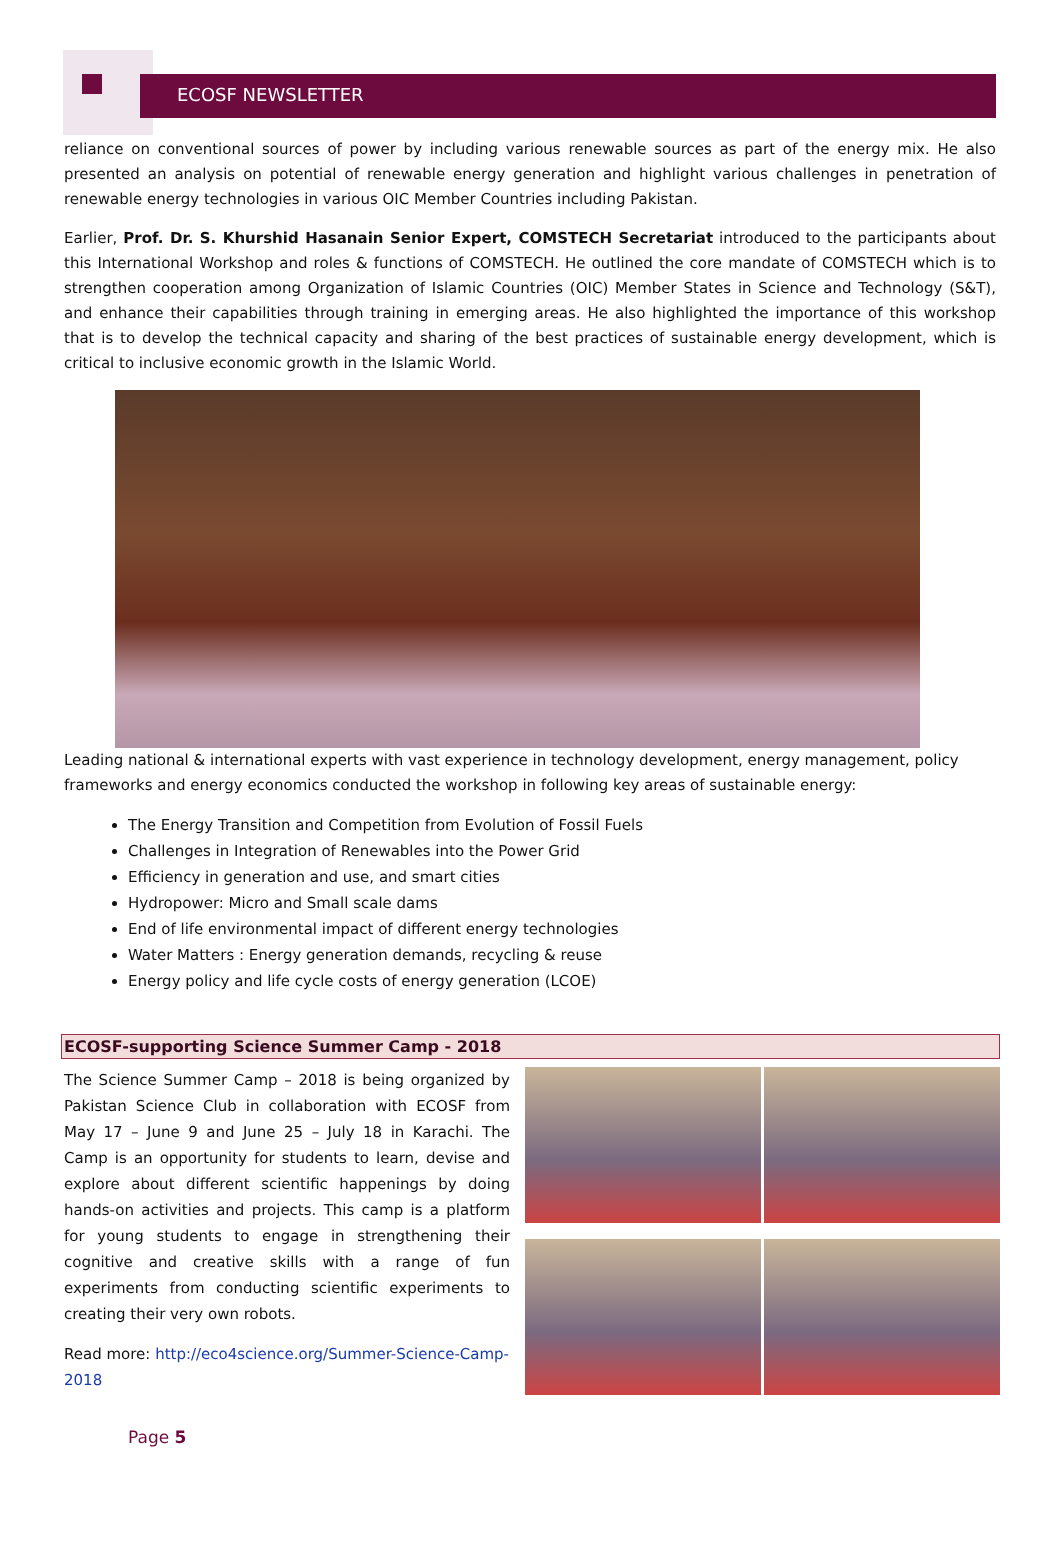ECOSF NEWSLETTER
reliance on conventional sources of power by including various renewable sources as part of the energy mix. He also presented an analysis on potential of renewable energy generation and highlight various challenges in penetration of renewable energy technologies in various OIC Member Countries including Pakistan.
Earlier, Prof. Dr. S. Khurshid Hasanain Senior Expert, COMSTECH Secretariat introduced to the participants about this International Workshop and roles & functions of COMSTECH. He outlined the core mandate of COMSTECH which is to strengthen cooperation among Organization of Islamic Countries (OIC) Member States in Science and Technology (S&T), and enhance their capabilities through training in emerging areas. He also highlighted the importance of this workshop that is to develop the technical capacity and sharing of the best practices of sustainable energy development, which is critical to inclusive economic growth in the Islamic World.
Leading national & international experts with vast experience in technology development, energy management, policy frameworks and energy economics conducted the workshop in following key areas of sustainable energy:
The Energy Transition and Competition from Evolution of Fossil Fuels
Challenges in Integration of Renewables into the Power Grid
Efficiency in generation and use, and smart cities
Hydropower: Micro and Small scale dams
End of life environmental impact of different energy technologies
Water Matters : Energy generation demands, recycling & reuse
Energy policy and life cycle costs of energy generation (LCOE)
ECOSF-supporting Science Summer Camp - 2018
The Science Summer Camp – 2018 is being organized by Pakistan Science Club in collaboration with ECOSF from May 17 – June 9 and June 25 – July 18 in Karachi. The Camp is an opportunity for students to learn, devise and explore about different scientific happenings by doing hands-on activities and projects. This camp is a platform for young students to engage in strengthening their cognitive and creative skills with a range of fun experiments from conducting scientific experiments to creating their very own robots.
Read more: http://eco4science.org/Summer-Science-Camp-2018
Page 5